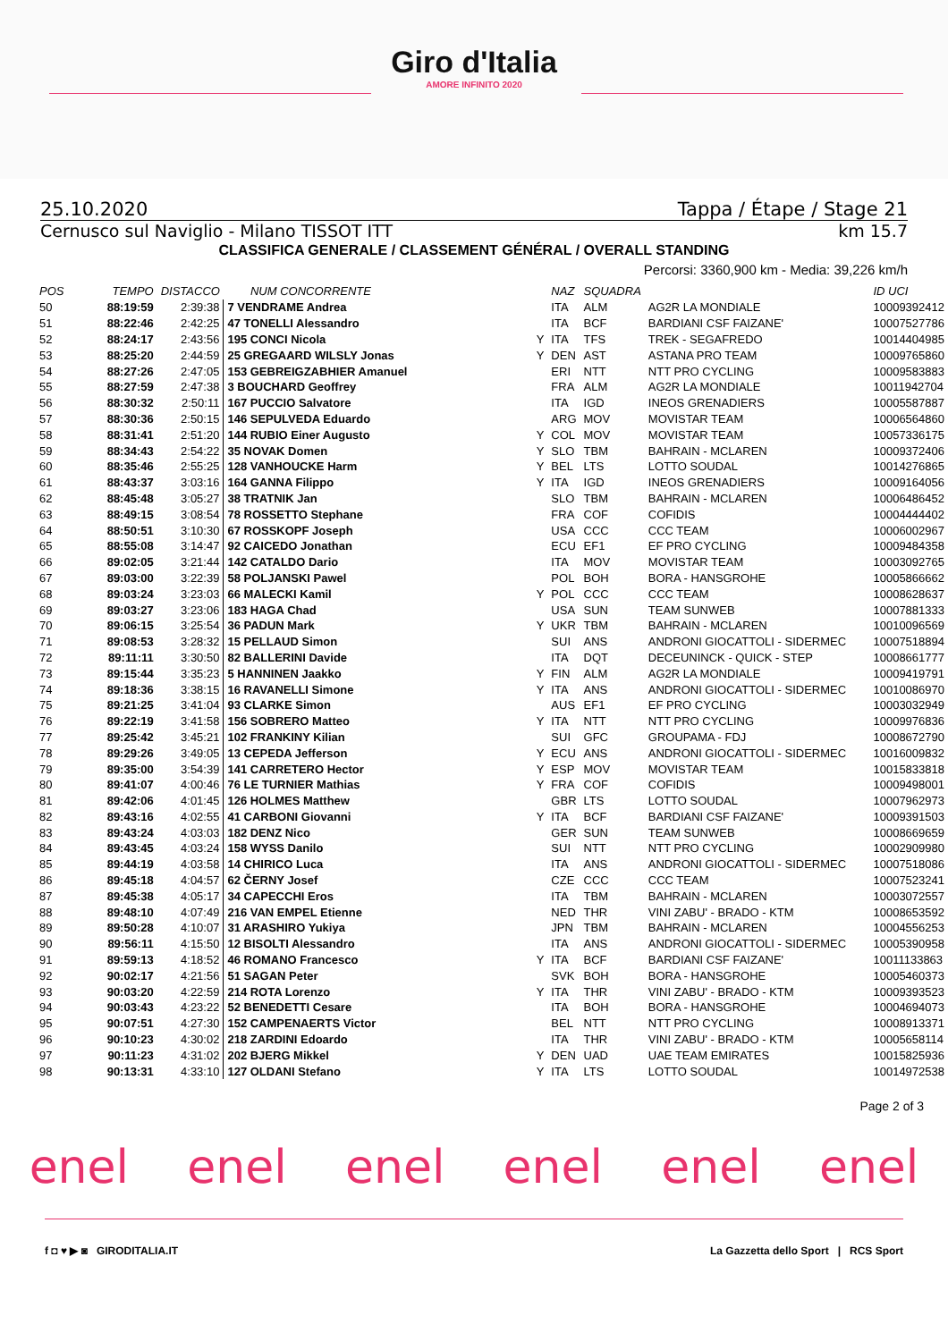Giro d'Italia
AMORE INFINITO 2020
25.10.2020 Tappa / Étape / Stage 21
Cernusco sul Naviglio - Milano TISSOT ITT km 15.7
CLASSIFICA GENERALE / CLASSEMENT GÉNÉRAL / OVERALL STANDING
Percorsi: 3360,900 km - Media: 39,226 km/h
| POS | TEMPO | DISTACCO | NUM CONCORRENTE | | NAZ | SQUADRA | | ID UCI |
| --- | --- | --- | --- | --- | --- | --- | --- | --- |
| 50 | 88:19:59 | 2:39:38 | 7 VENDRAME Andrea | | ITA | ALM | AG2R LA MONDIALE | 10009392412 |
| 51 | 88:22:46 | 2:42:25 | 47 TONELLI Alessandro | | ITA | BCF | BARDIANI CSF FAIZANE' | 10007527786 |
| 52 | 88:24:17 | 2:43:56 | 195 CONCI Nicola | Y | ITA | TFS | TREK - SEGAFREDO | 10014404985 |
| 53 | 88:25:20 | 2:44:59 | 25 GREGAARD WILSLY Jonas | Y | DEN | AST | ASTANA PRO TEAM | 10009765860 |
| 54 | 88:27:26 | 2:47:05 | 153 GEBREIGZABHIER Amanuel | | ERI | NTT | NTT PRO CYCLING | 10009583883 |
| 55 | 88:27:59 | 2:47:38 | 3 BOUCHARD Geoffrey | | FRA | ALM | AG2R LA MONDIALE | 10011942704 |
| 56 | 88:30:32 | 2:50:11 | 167 PUCCIO Salvatore | | ITA | IGD | INEOS GRENADIERS | 10005587887 |
| 57 | 88:30:36 | 2:50:15 | 146 SEPULVEDA Eduardo | | ARG | MOV | MOVISTAR TEAM | 10006564860 |
| 58 | 88:31:41 | 2:51:20 | 144 RUBIO Einer Augusto | Y | COL | MOV | MOVISTAR TEAM | 10057336175 |
| 59 | 88:34:43 | 2:54:22 | 35 NOVAK Domen | Y | SLO | TBM | BAHRAIN - MCLAREN | 10009372406 |
| 60 | 88:35:46 | 2:55:25 | 128 VANHOUCKE Harm | Y | BEL | LTS | LOTTO SOUDAL | 10014276865 |
| 61 | 88:43:37 | 3:03:16 | 164 GANNA Filippo | Y | ITA | IGD | INEOS GRENADIERS | 10009164056 |
| 62 | 88:45:48 | 3:05:27 | 38 TRATNIK Jan | | SLO | TBM | BAHRAIN - MCLAREN | 10006486452 |
| 63 | 88:49:15 | 3:08:54 | 78 ROSSETTO Stephane | | FRA | COF | COFIDIS | 10004444402 |
| 64 | 88:50:51 | 3:10:30 | 67 ROSSKOPF Joseph | | USA | CCC | CCC TEAM | 10006002967 |
| 65 | 88:55:08 | 3:14:47 | 92 CAICEDO Jonathan | | ECU | EF1 | EF PRO CYCLING | 10009484358 |
| 66 | 89:02:05 | 3:21:44 | 142 CATALDO Dario | | ITA | MOV | MOVISTAR TEAM | 10003092765 |
| 67 | 89:03:00 | 3:22:39 | 58 POLJANSKI Pawel | | POL | BOH | BORA - HANSGROHE | 10005866662 |
| 68 | 89:03:24 | 3:23:03 | 66 MALECKI Kamil | Y | POL | CCC | CCC TEAM | 10008628637 |
| 69 | 89:03:27 | 3:23:06 | 183 HAGA Chad | | USA | SUN | TEAM SUNWEB | 10007881333 |
| 70 | 89:06:15 | 3:25:54 | 36 PADUN Mark | Y | UKR | TBM | BAHRAIN - MCLAREN | 10010096569 |
| 71 | 89:08:53 | 3:28:32 | 15 PELLAUD Simon | | SUI | ANS | ANDRONI GIOCATTOLI - SIDERMEC | 10007518894 |
| 72 | 89:11:11 | 3:30:50 | 82 BALLERINI Davide | | ITA | DQT | DECEUNINCK - QUICK - STEP | 10008661777 |
| 73 | 89:15:44 | 3:35:23 | 5 HANNINEN Jaakko | Y | FIN | ALM | AG2R LA MONDIALE | 10009419791 |
| 74 | 89:18:36 | 3:38:15 | 16 RAVANELLI Simone | Y | ITA | ANS | ANDRONI GIOCATTOLI - SIDERMEC | 10010086970 |
| 75 | 89:21:25 | 3:41:04 | 93 CLARKE Simon | | AUS | EF1 | EF PRO CYCLING | 10003032949 |
| 76 | 89:22:19 | 3:41:58 | 156 SOBRERO Matteo | Y | ITA | NTT | NTT PRO CYCLING | 10009976836 |
| 77 | 89:25:42 | 3:45:21 | 102 FRANKINY Kilian | | SUI | GFC | GROUPAMA - FDJ | 10008672790 |
| 78 | 89:29:26 | 3:49:05 | 13 CEPEDA Jefferson | Y | ECU | ANS | ANDRONI GIOCATTOLI - SIDERMEC | 10016009832 |
| 79 | 89:35:00 | 3:54:39 | 141 CARRETERO Hector | Y | ESP | MOV | MOVISTAR TEAM | 10015833818 |
| 80 | 89:41:07 | 4:00:46 | 76 LE TURNIER Mathias | Y | FRA | COF | COFIDIS | 10009498001 |
| 81 | 89:42:06 | 4:01:45 | 126 HOLMES Matthew | | GBR | LTS | LOTTO SOUDAL | 10007962973 |
| 82 | 89:43:16 | 4:02:55 | 41 CARBONI Giovanni | Y | ITA | BCF | BARDIANI CSF FAIZANE' | 10009391503 |
| 83 | 89:43:24 | 4:03:03 | 182 DENZ Nico | | GER | SUN | TEAM SUNWEB | 10008669659 |
| 84 | 89:43:45 | 4:03:24 | 158 WYSS Danilo | | SUI | NTT | NTT PRO CYCLING | 10002909980 |
| 85 | 89:44:19 | 4:03:58 | 14 CHIRICO Luca | | ITA | ANS | ANDRONI GIOCATTOLI - SIDERMEC | 10007518086 |
| 86 | 89:45:18 | 4:04:57 | 62 ČERNY Josef | | CZE | CCC | CCC TEAM | 10007523241 |
| 87 | 89:45:38 | 4:05:17 | 34 CAPECCHI Eros | | ITA | TBM | BAHRAIN - MCLAREN | 10003072557 |
| 88 | 89:48:10 | 4:07:49 | 216 VAN EMPEL Etienne | | NED | THR | VINI ZABU' - BRADO - KTM | 10008653592 |
| 89 | 89:50:28 | 4:10:07 | 31 ARASHIRO Yukiya | | JPN | TBM | BAHRAIN - MCLAREN | 10004556253 |
| 90 | 89:56:11 | 4:15:50 | 12 BISOLTI Alessandro | | ITA | ANS | ANDRONI GIOCATTOLI - SIDERMEC | 10005390958 |
| 91 | 89:59:13 | 4:18:52 | 46 ROMANO Francesco | Y | ITA | BCF | BARDIANI CSF FAIZANE' | 10011133863 |
| 92 | 90:02:17 | 4:21:56 | 51 SAGAN Peter | | SVK | BOH | BORA - HANSGROHE | 10005460373 |
| 93 | 90:03:20 | 4:22:59 | 214 ROTA Lorenzo | Y | ITA | THR | VINI ZABU' - BRADO - KTM | 10009393523 |
| 94 | 90:03:43 | 4:23:22 | 52 BENEDETTI Cesare | | ITA | BOH | BORA - HANSGROHE | 10004694073 |
| 95 | 90:07:51 | 4:27:30 | 152 CAMPENAERTS Victor | | BEL | NTT | NTT PRO CYCLING | 10008913371 |
| 96 | 90:10:23 | 4:30:02 | 218 ZARDINI Edoardo | | ITA | THR | VINI ZABU' - BRADO - KTM | 10005658114 |
| 97 | 90:11:23 | 4:31:02 | 202 BJERG Mikkel | Y | DEN | UAD | UAE TEAM EMIRATES | 10015825936 |
| 98 | 90:13:31 | 4:33:10 | 127 OLDANI Stefano | Y | ITA | LTS | LOTTO SOUDAL | 10014972538 |
Page 2 of 3
enel enel enel enel enel enel
f ◘ ♥ ▶ ◙ GIRODITALIA.IT La Gazzetta dello Sport | RCS Sport